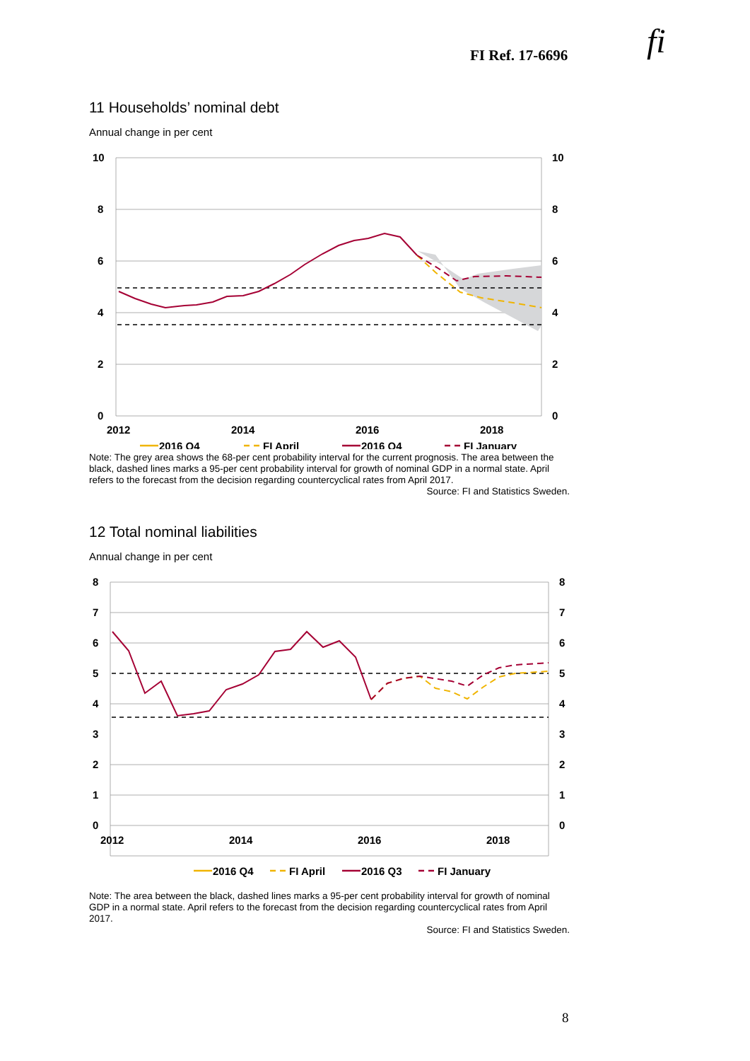FI Ref. 17-6696 fi
11 Households’ nominal debt
Annual change in per cent
10
8
6
4
2
0
10
8
6
4
2
0
2012
2014
2016
2018
2016 Q4
FI April
2016 Q4
FI January
Note: The grey area shows the 68-per cent probability interval for the current prognosis. The area between the black, dashed lines marks a 95-per cent probability interval for growth of nominal GDP in a normal state. April refers to the forecast from the decision regarding countercyclical rates from April 2017.
Source: FI and Statistics Sweden.
12 Total nominal liabilities
Annual change in per cent
8
7
6
5
4
3
2
1
0
8
7
6
5
4
3
2
1
0
2012
2014
2016
2018
2016 Q4
FI April
2016 Q3
FI January
Note: The area between the black, dashed lines marks a 95-per cent probability interval for growth of nominal GDP in a normal state. April refers to the forecast from the decision regarding countercyclical rates from April 2017.
Source: FI and Statistics Sweden.
8